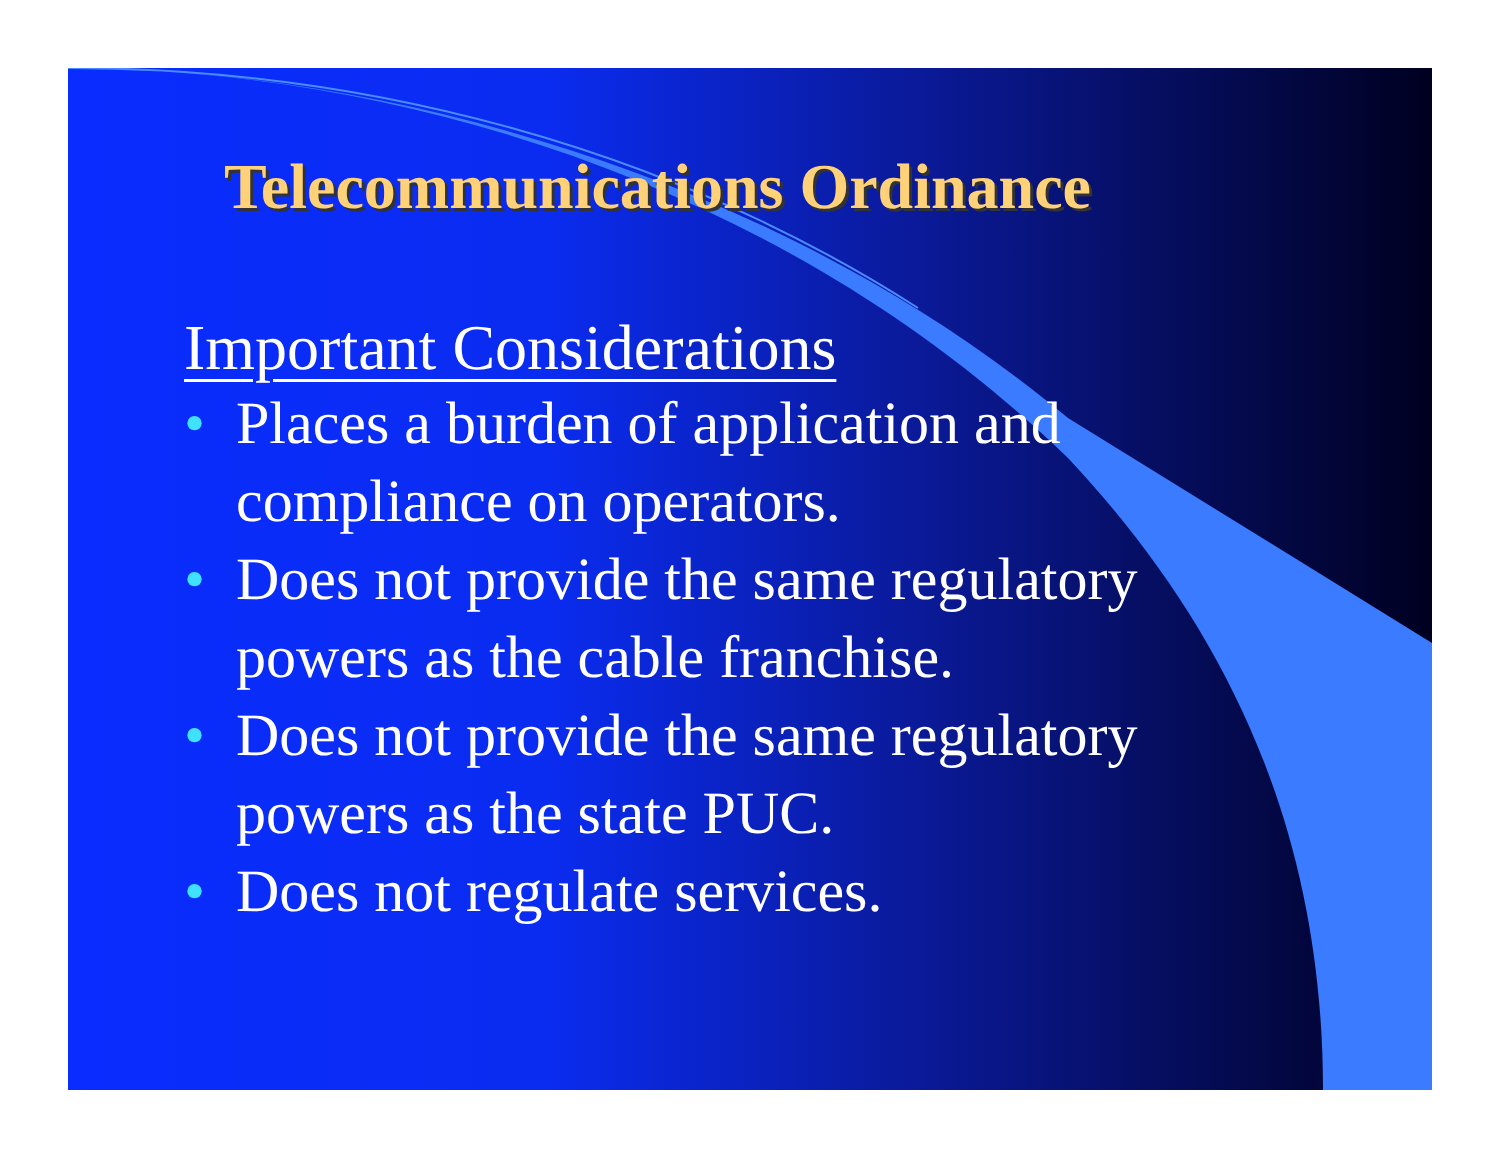Telecommunications Ordinance
Important Considerations
• Places a burden of application and compliance on operators.
• Does not provide the same regulatory powers as the cable franchise.
• Does not provide the same regulatory powers as the state PUC.
• Does not regulate services.